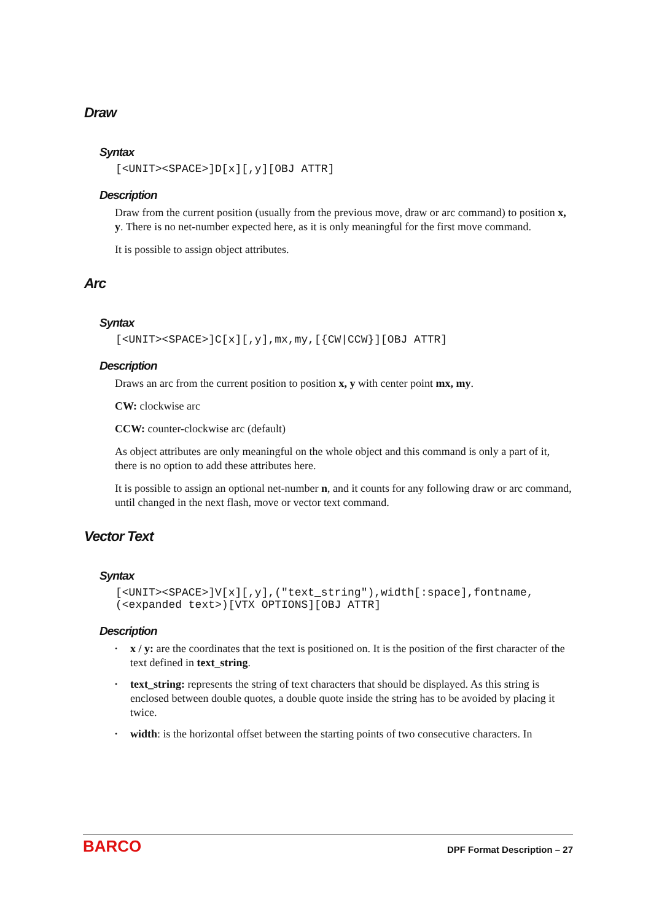Draw
Syntax
[<UNIT><SPACE>]D[x][,y][OBJ ATTR]
Description
Draw from the current position (usually from the previous move, draw or arc command) to position x, y. There is no net-number expected here, as it is only meaningful for the first move command.
It is possible to assign object attributes.
Arc
Syntax
[<UNIT><SPACE>]C[x][,y],mx,my,[{CW|CCW}][OBJ ATTR]
Description
Draws an arc from the current position to position x, y with center point mx, my.
CW: clockwise arc
CCW: counter-clockwise arc (default)
As object attributes are only meaningful on the whole object and this command is only a part of it, there is no option to add these attributes here.
It is possible to assign an optional net-number n, and it counts for any following draw or arc command, until changed in the next flash, move or vector text command.
Vector Text
Syntax
[<UNIT><SPACE>]V[x][,y],("text_string"),width[:space],fontname,
(<expanded text>)[VTX OPTIONS][OBJ ATTR]
Description
• x / y: are the coordinates that the text is positioned on. It is the position of the first character of the text defined in text_string.
• text_string: represents the string of text characters that should be displayed. As this string is enclosed between double quotes, a double quote inside the string has to be avoided by placing it twice.
• width: is the horizontal offset between the starting points of two consecutive characters. In
BARCO DPF Format Description – 27